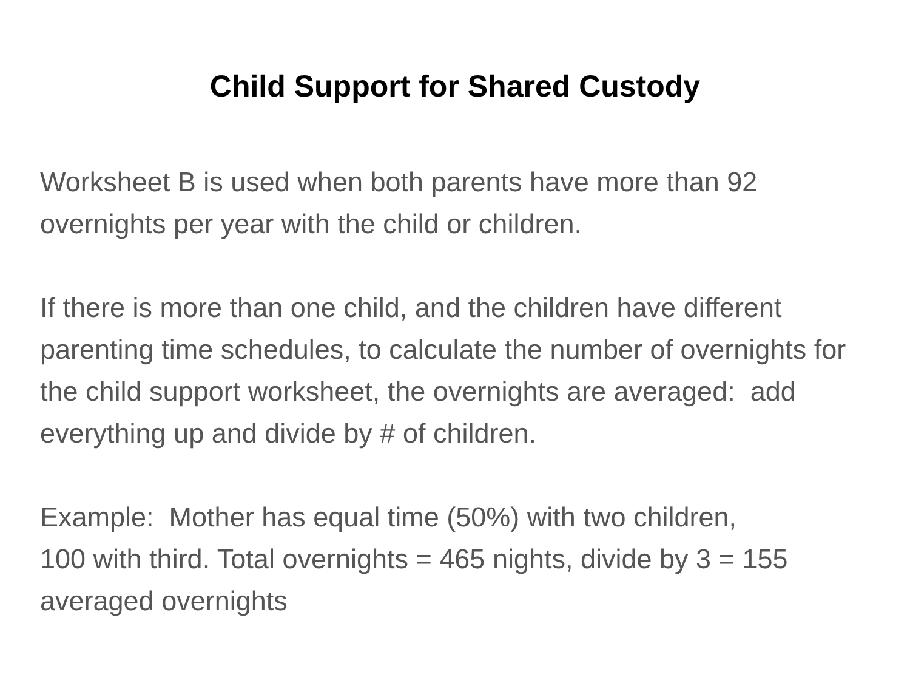Child Support for Shared Custody
Worksheet B is used when both parents have more than 92 overnights per year with the child or children.
If there is more than one child, and the children have different parenting time schedules, to calculate the number of overnights for the child support worksheet, the overnights are averaged: add everything up and divide by # of children.
Example: Mother has equal time (50%) with two children,
100 with third. Total overnights = 465 nights, divide by 3 = 155 averaged overnights